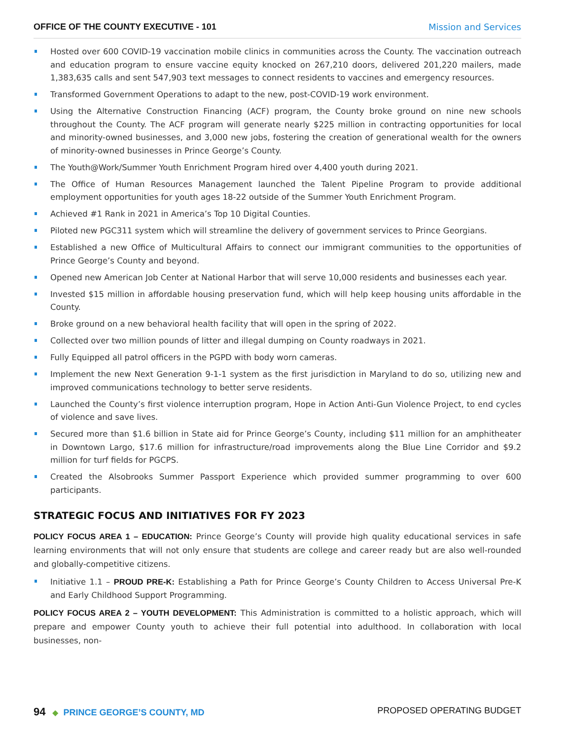OFFICE OF THE COUNTY EXECUTIVE - 101 Mission and Services
Hosted over 600 COVID-19 vaccination mobile clinics in communities across the County. The vaccination outreach and education program to ensure vaccine equity knocked on 267,210 doors, delivered 201,220 mailers, made 1,383,635 calls and sent 547,903 text messages to connect residents to vaccines and emergency resources.
Transformed Government Operations to adapt to the new, post-COVID-19 work environment.
Using the Alternative Construction Financing (ACF) program, the County broke ground on nine new schools throughout the County. The ACF program will generate nearly $225 million in contracting opportunities for local and minority-owned businesses, and 3,000 new jobs, fostering the creation of generational wealth for the owners of minority-owned businesses in Prince George’s County.
The Youth@Work/Summer Youth Enrichment Program hired over 4,400 youth during 2021.
The Office of Human Resources Management launched the Talent Pipeline Program to provide additional employment opportunities for youth ages 18-22 outside of the Summer Youth Enrichment Program.
Achieved #1 Rank in 2021 in America’s Top 10 Digital Counties.
Piloted new PGC311 system which will streamline the delivery of government services to Prince Georgians.
Established a new Office of Multicultural Affairs to connect our immigrant communities to the opportunities of Prince George’s County and beyond.
Opened new American Job Center at National Harbor that will serve 10,000 residents and businesses each year.
Invested $15 million in affordable housing preservation fund, which will help keep housing units affordable in the County.
Broke ground on a new behavioral health facility that will open in the spring of 2022.
Collected over two million pounds of litter and illegal dumping on County roadways in 2021.
Fully Equipped all patrol officers in the PGPD with body worn cameras.
Implement the new Next Generation 9-1-1 system as the first jurisdiction in Maryland to do so, utilizing new and improved communications technology to better serve residents.
Launched the County’s first violence interruption program, Hope in Action Anti-Gun Violence Project, to end cycles of violence and save lives.
Secured more than $1.6 billion in State aid for Prince George’s County, including $11 million for an amphitheater in Downtown Largo, $17.6 million for infrastructure/road improvements along the Blue Line Corridor and $9.2 million for turf fields for PGCPS.
Created the Alsobrooks Summer Passport Experience which provided summer programming to over 600 participants.
STRATEGIC FOCUS AND INITIATIVES FOR FY 2023
POLICY FOCUS AREA 1 – EDUCATION: Prince George’s County will provide high quality educational services in safe learning environments that will not only ensure that students are college and career ready but are also well-rounded and globally-competitive citizens.
Initiative 1.1 – PROUD PRE-K: Establishing a Path for Prince George’s County Children to Access Universal Pre-K and Early Childhood Support Programming.
POLICY FOCUS AREA 2 – YOUTH DEVELOPMENT: This Administration is committed to a holistic approach, which will prepare and empower County youth to achieve their full potential into adulthood. In collaboration with local businesses, non-
94 ◆ PRINCE GEORGE’S COUNTY, MD
PROPOSED OPERATING BUDGET